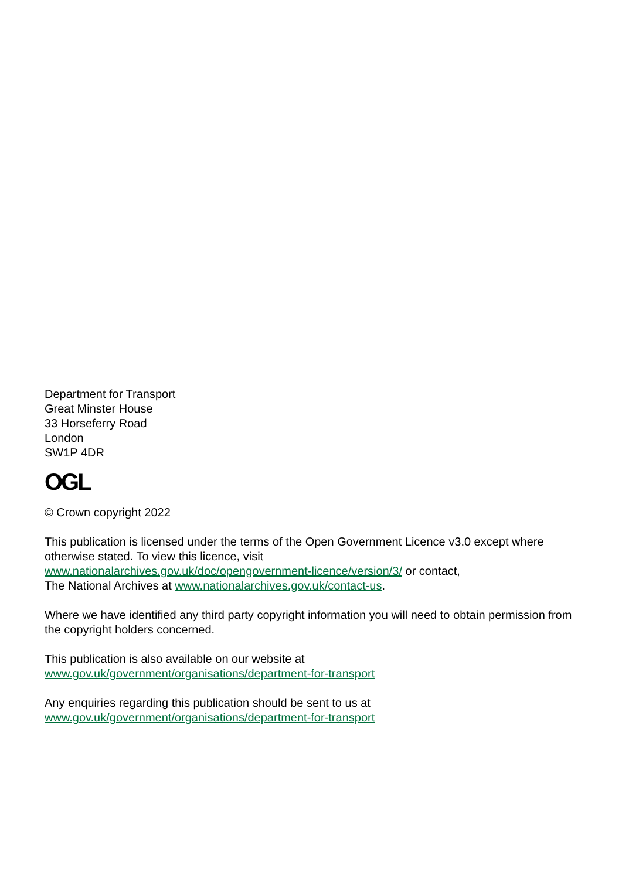Department for Transport
Great Minster House
33 Horseferry Road
London
SW1P 4DR
OGL
© Crown copyright 2022
This publication is licensed under the terms of the Open Government Licence v3.0 except where otherwise stated. To view this licence, visit
www.nationalarchives.gov.uk/doc/opengovernment-licence/version/3/ or contact,
The National Archives at www.nationalarchives.gov.uk/contact-us.
Where we have identified any third party copyright information you will need to obtain permission from the copyright holders concerned.
This publication is also available on our website at
www.gov.uk/government/organisations/department-for-transport
Any enquiries regarding this publication should be sent to us at
www.gov.uk/government/organisations/department-for-transport